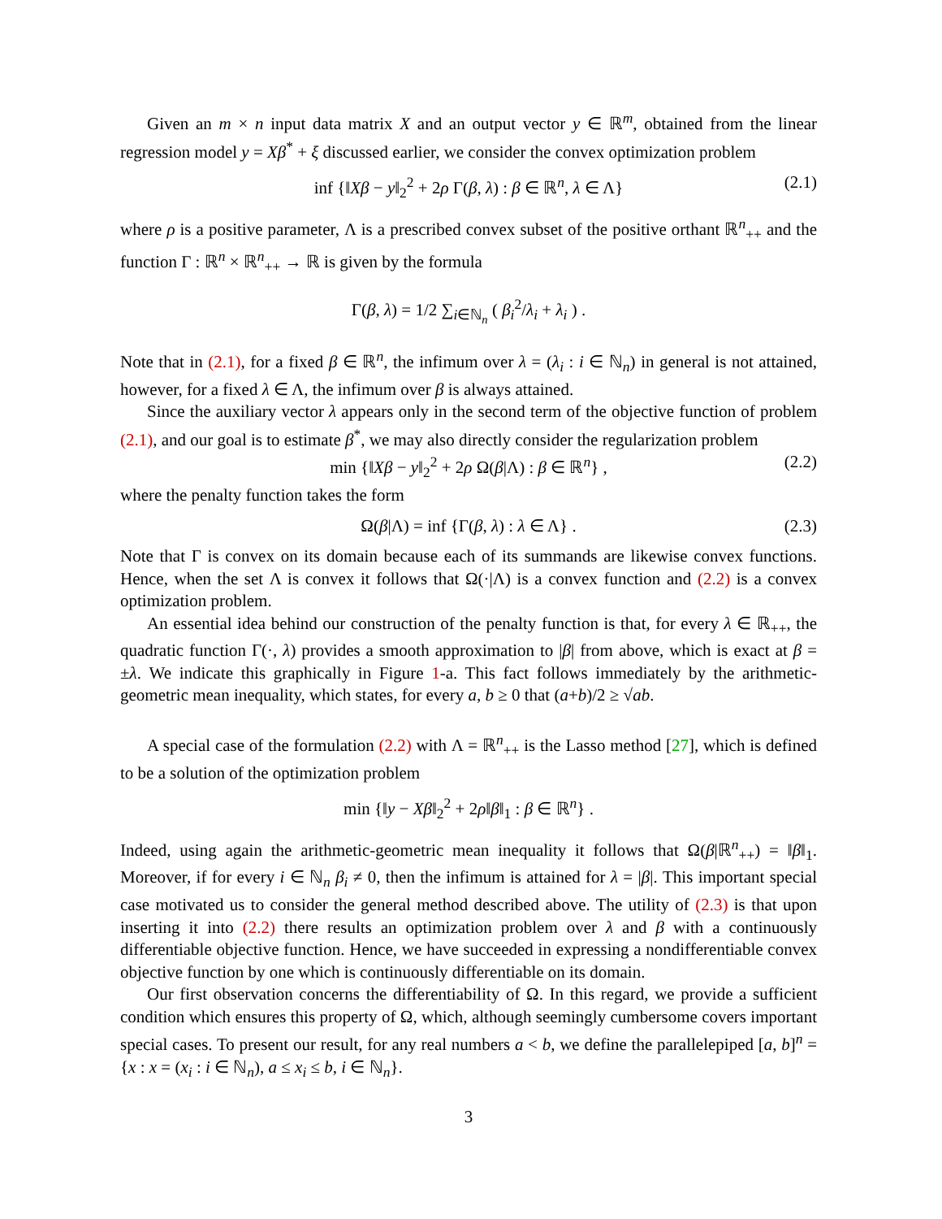Given an m × n input data matrix X and an output vector y ∈ ℝ<sup>m</sup>, obtained from the linear regression model y = Xβ<sup>*</sup> + ξ discussed earlier, we consider the convex optimization problem
inf {‖Xβ − y‖<sub>2</sub><sup>2</sup> + 2ρ Γ(β, λ) : β ∈ ℝ<sup>n</sup>, λ ∈ Λ} (2.1)
where ρ is a positive parameter, Λ is a prescribed convex subset of the positive orthant ℝ<sup>n</sup><sub>++</sub> and the function Γ : ℝ<sup>n</sup> × ℝ<sup>n</sup><sub>++</sub> → ℝ is given by the formula
Γ(β, λ) = 1/2 ∑<sub>i∈ℕ<sub>n</sub></sub> ( β<sub>i</sub><sup>2</sup>/λ<sub>i</sub> + λ<sub>i</sub> ) .
Note that in (2.1), for a fixed β ∈ ℝ<sup>n</sup>, the infimum over λ = (λ<sub>i</sub> : i ∈ ℕ<sub>n</sub>) in general is not attained, however, for a fixed λ ∈ Λ, the infimum over β is always attained.
Since the auxiliary vector λ appears only in the second term of the objective function of problem (2.1), and our goal is to estimate β<sup>*</sup>, we may also directly consider the regularization problem
min {‖Xβ − y‖<sub>2</sub><sup>2</sup> + 2ρ Ω(β|Λ) : β ∈ ℝ<sup>n</sup>} , (2.2)
where the penalty function takes the form
Ω(β|Λ) = inf {Γ(β, λ) : λ ∈ Λ} . (2.3)
Note that Γ is convex on its domain because each of its summands are likewise convex functions. Hence, when the set Λ is convex it follows that Ω(·|Λ) is a convex function and (2.2) is a convex optimization problem.
An essential idea behind our construction of the penalty function is that, for every λ ∈ ℝ<sub>++</sub>, the quadratic function Γ(·, λ) provides a smooth approximation to |β| from above, which is exact at β = ±λ. We indicate this graphically in Figure 1-a. This fact follows immediately by the arithmetic-geometric mean inequality, which states, for every a, b ≥ 0 that (a+b)/2 ≥ √ab.
A special case of the formulation (2.2) with Λ = ℝ<sup>n</sup><sub>++</sub> is the Lasso method [27], which is defined to be a solution of the optimization problem
min {‖y − Xβ‖<sub>2</sub><sup>2</sup> + 2ρ‖β‖<sub>1</sub> : β ∈ ℝ<sup>n</sup>} .
Indeed, using again the arithmetic-geometric mean inequality it follows that Ω(β|ℝ<sup>n</sup><sub>++</sub>) = ‖β‖<sub>1</sub>. Moreover, if for every i ∈ ℕ<sub>n</sub> β<sub>i</sub> ≠ 0, then the infimum is attained for λ = |β|. This important special case motivated us to consider the general method described above. The utility of (2.3) is that upon inserting it into (2.2) there results an optimization problem over λ and β with a continuously differentiable objective function. Hence, we have succeeded in expressing a nondifferentiable convex objective function by one which is continuously differentiable on its domain.
Our first observation concerns the differentiability of Ω. In this regard, we provide a sufficient condition which ensures this property of Ω, which, although seemingly cumbersome covers important special cases. To present our result, for any real numbers a < b, we define the parallelepiped [a, b]<sup>n</sup> = {x : x = (x<sub>i</sub> : i ∈ ℕ<sub>n</sub>), a ≤ x<sub>i</sub> ≤ b, i ∈ ℕ<sub>n</sub>}.
3